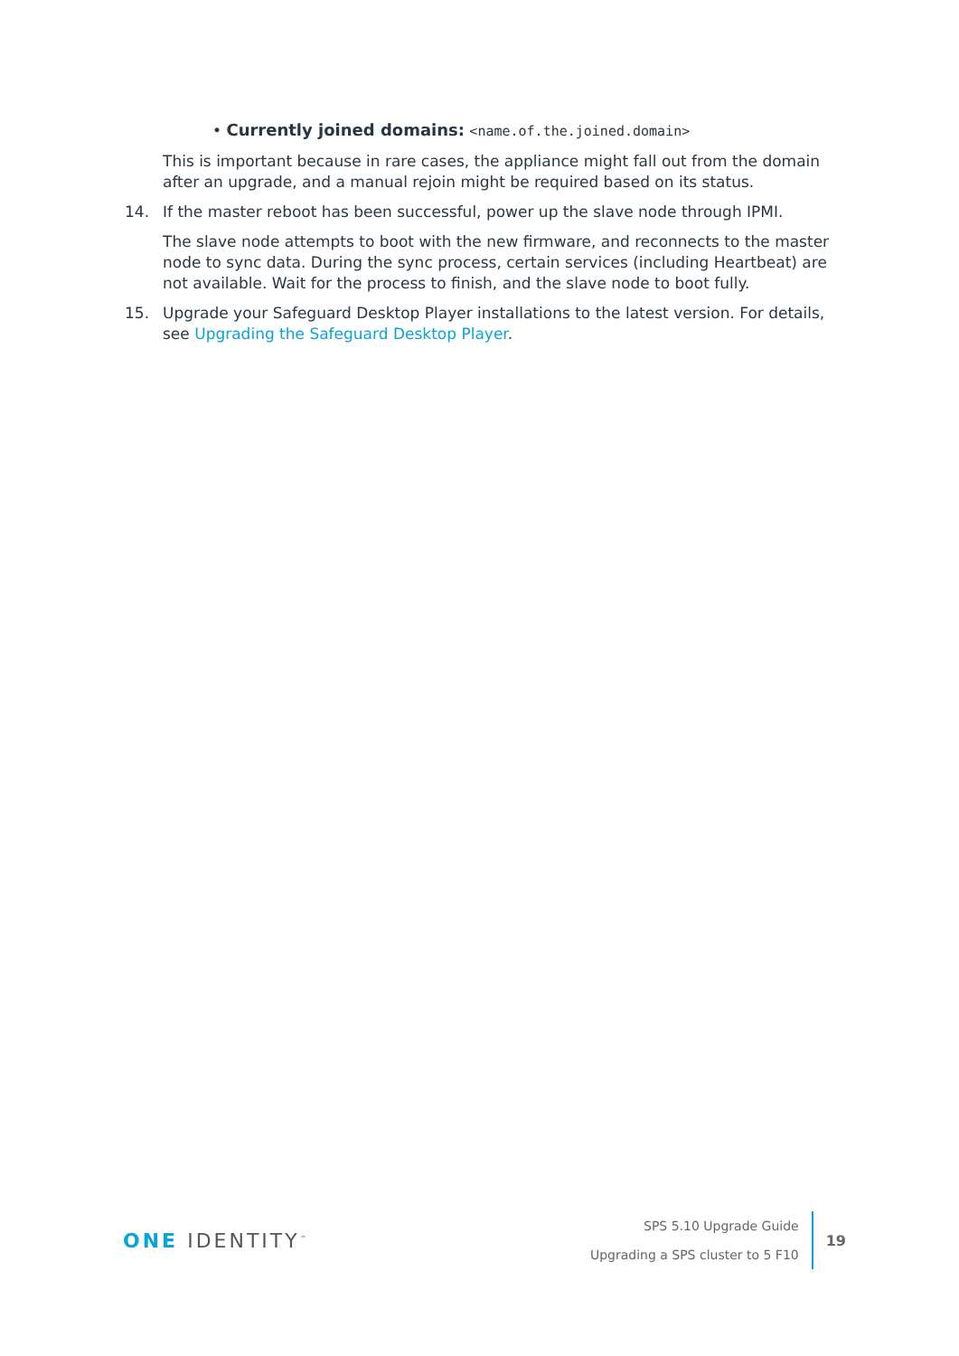• Currently joined domains: <name.of.the.joined.domain>
This is important because in rare cases, the appliance might fall out from the domain after an upgrade, and a manual rejoin might be required based on its status.
14. If the master reboot has been successful, power up the slave node through IPMI.
The slave node attempts to boot with the new firmware, and reconnects to the master node to sync data. During the sync process, certain services (including Heartbeat) are not available. Wait for the process to finish, and the slave node to boot fully.
15. Upgrade your Safeguard Desktop Player installations to the latest version. For details, see Upgrading the Safeguard Desktop Player.
ONE IDENTITY<sup>™</sup>
SPS 5.10 Upgrade Guide
Upgrading a SPS cluster to 5 F10
19